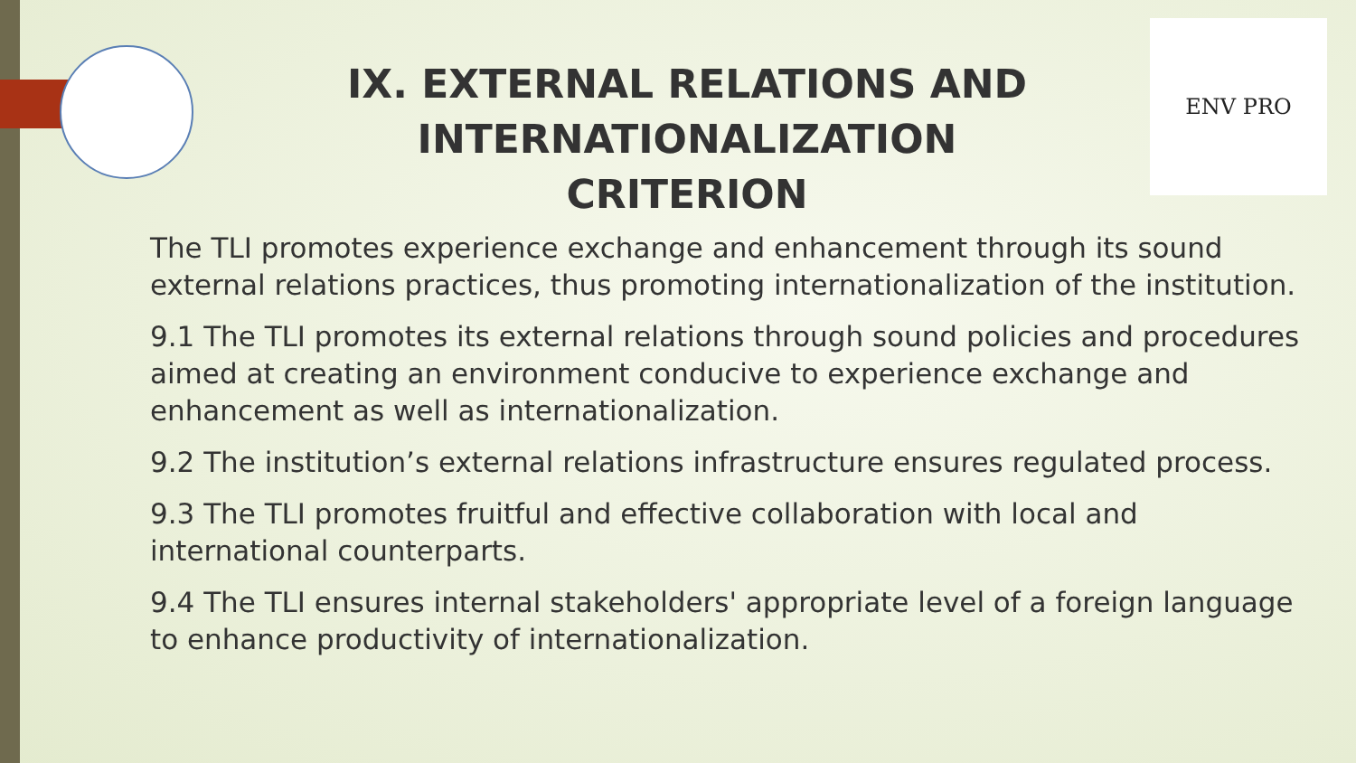ENV PRO
IX. EXTERNAL RELATIONS AND INTERNATIONALIZATION CRITERION
The TLI promotes experience exchange and enhancement through its sound external relations practices, thus promoting internationalization of the institution.
9.1 The TLI promotes its external relations through sound policies and procedures aimed at creating an environment conducive to experience exchange and enhancement as well as internationalization.
9.2 The institution’s external relations infrastructure ensures regulated process.
9.3 The TLI promotes fruitful and effective collaboration with local and international counterparts.
9.4 The TLI ensures internal stakeholders' appropriate level of a foreign language to enhance productivity of internationalization.